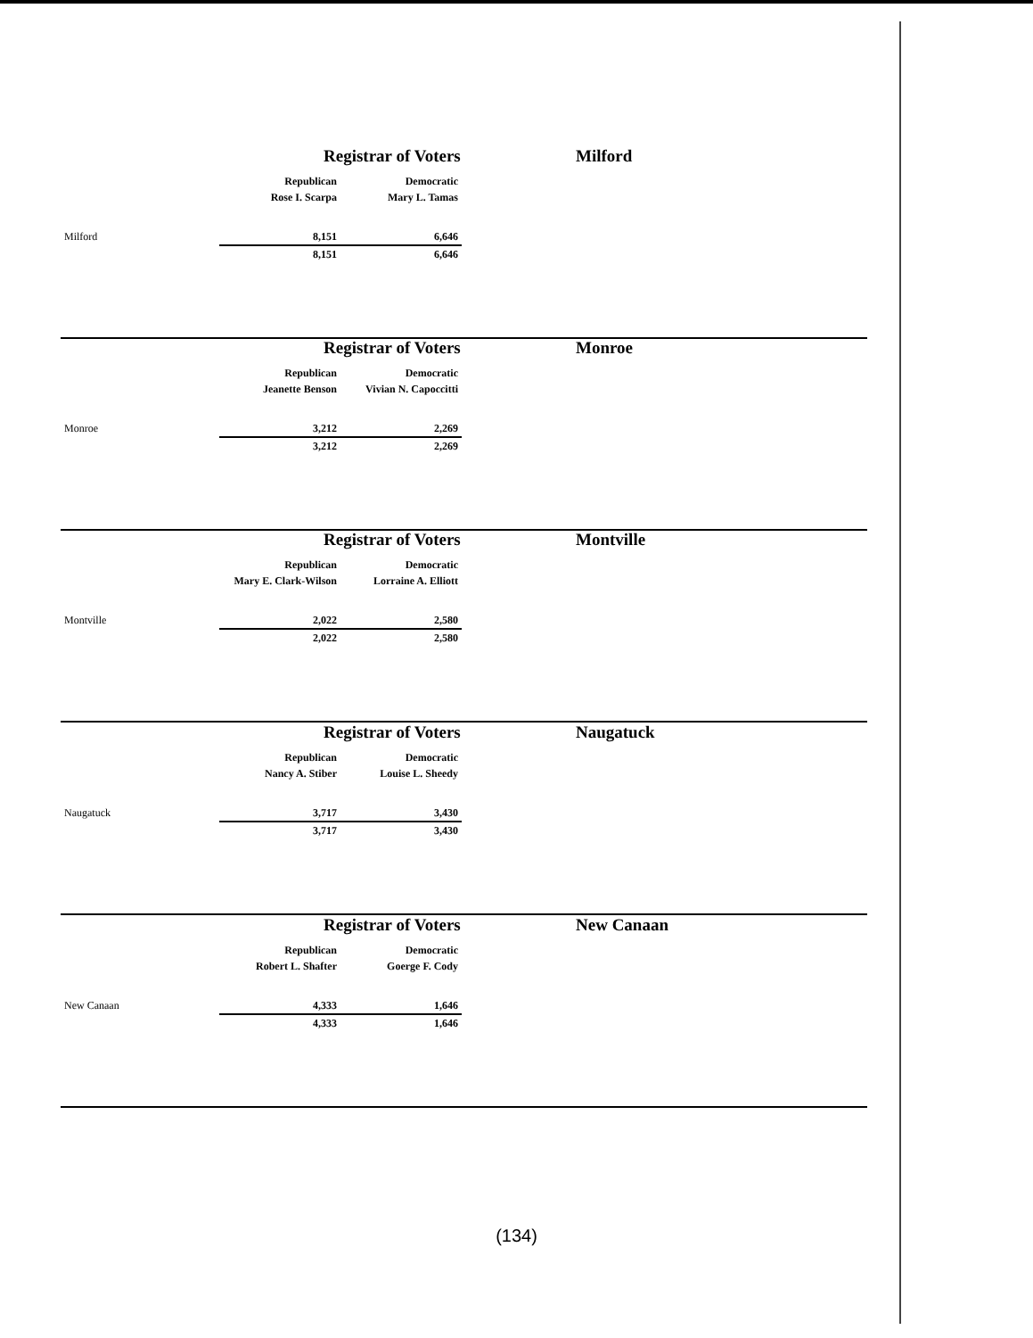Registrar of Voters Milford
| | Republican | Democratic | |
| | Rose I. Scarpa | Mary L. Tamas | |
| Milford | 8,151 | 6,646 | |
| | 8,151 | 6,646 | |
Registrar of Voters Monroe
| | Republican | Democratic |
| | Jeanette Benson | Vivian N. Capoccitti |
| Monroe | 3,212 | 2,269 |
| | 3,212 | 2,269 |
Registrar of Voters Montville
| | Republican | Democratic |
| | Mary E. Clark-Wilson | Lorraine A. Elliott |
| Montville | 2,022 | 2,580 |
| | 2,022 | 2,580 |
Registrar of Voters Naugatuck
| | Republican | Democratic |
| | Nancy A. Stiber | Louise L. Sheedy |
| Naugatuck | 3,717 | 3,430 |
| | 3,717 | 3,430 |
Registrar of Voters New Canaan
| | Republican | Democratic |
| | Robert L. Shafter | Goerge F. Cody |
| New Canaan | 4,333 | 1,646 |
| | 4,333 | 1,646 |
(134)